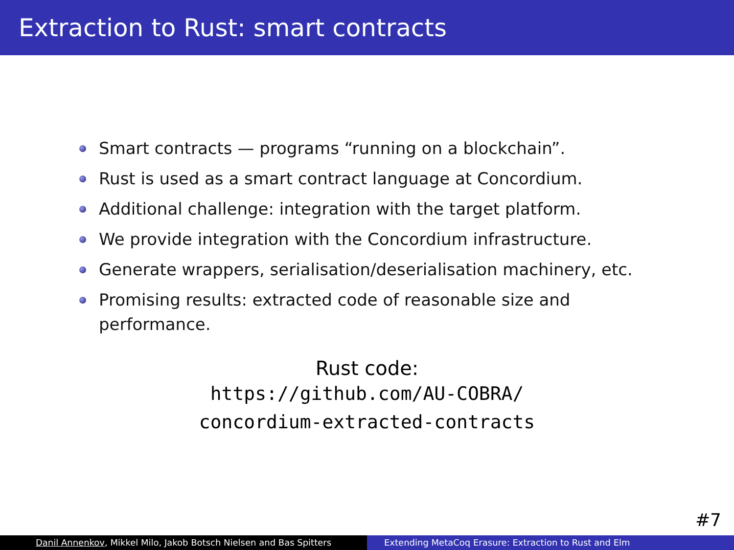Extraction to Rust: smart contracts
Smart contracts — programs “running on a blockchain”.
Rust is used as a smart contract language at Concordium.
Additional challenge: integration with the target platform.
We provide integration with the Concordium infrastructure.
Generate wrappers, serialisation/deserialisation machinery, etc.
Promising results: extracted code of reasonable size and performance.
Rust code:
https://github.com/AU-COBRA/
concordium-extracted-contracts
#7
Danil Annenkov, Mikkel Milo, Jakob Botsch Nielsen and Bas Spitters Extending MetaCoq Erasure: Extraction to Rust and Elm